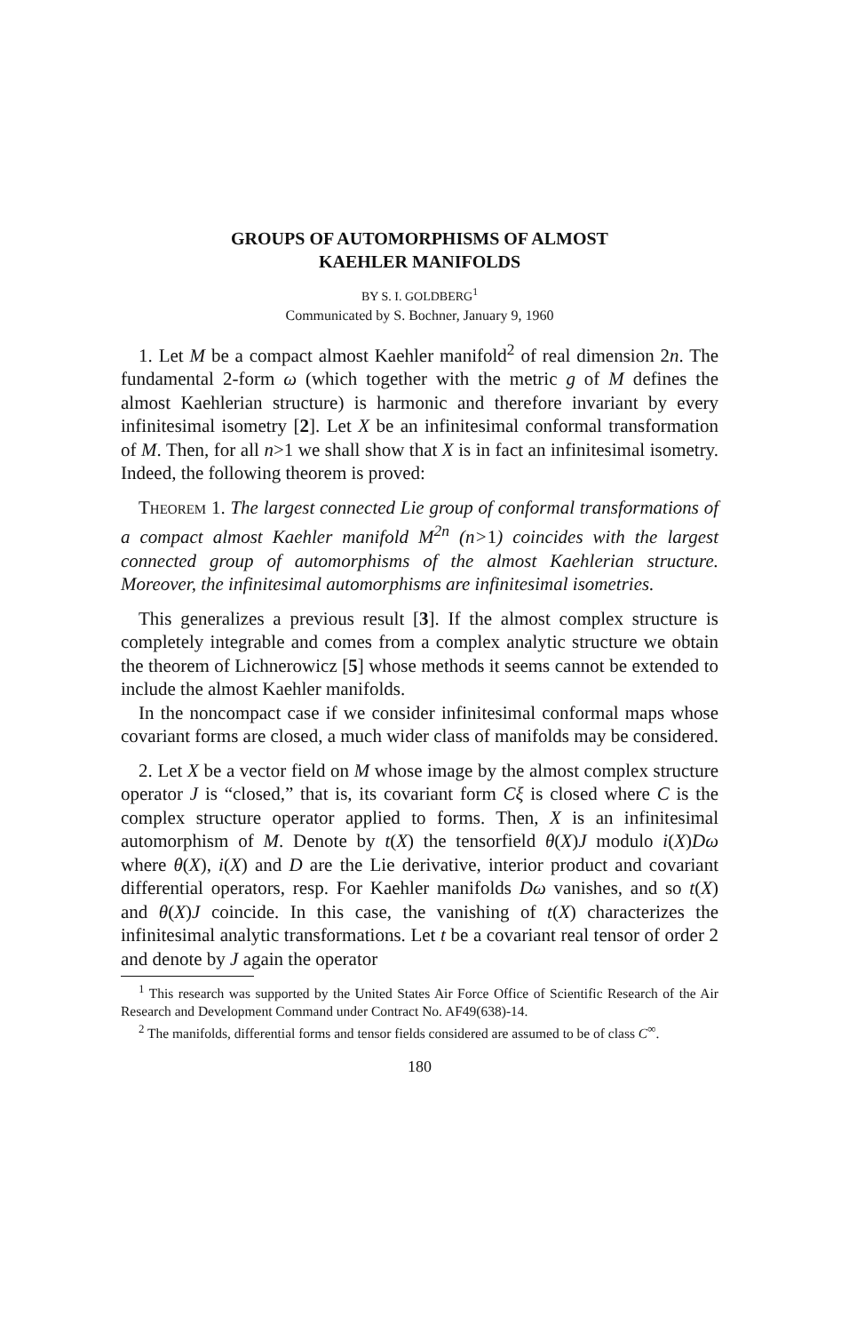GROUPS OF AUTOMORPHISMS OF ALMOST
KAEHLER MANIFOLDS
BY S. I. GOLDBERG<sup>1</sup>
Communicated by S. Bochner, January 9, 1960
1. Let M be a compact almost Kaehler manifold<sup>2</sup> of real dimension 2n. The fundamental 2-form ω (which together with the metric g of M defines the almost Kaehlerian structure) is harmonic and therefore invariant by every infinitesimal isometry [2]. Let X be an infinitesimal conformal transformation of M. Then, for all n>1 we shall show that X is in fact an infinitesimal isometry. Indeed, the following theorem is proved:
Theorem 1. The largest connected Lie group of conformal transformations of a compact almost Kaehler manifold M<sup>2n</sup> (n>1) coincides with the largest connected group of automorphisms of the almost Kaehlerian structure. Moreover, the infinitesimal automorphisms are infinitesimal isometries.
This generalizes a previous result [3]. If the almost complex structure is completely integrable and comes from a complex analytic structure we obtain the theorem of Lichnerowicz [5] whose methods it seems cannot be extended to include the almost Kaehler manifolds.
In the noncompact case if we consider infinitesimal conformal maps whose covariant forms are closed, a much wider class of manifolds may be considered.
2. Let X be a vector field on M whose image by the almost complex structure operator J is “closed,” that is, its covariant form Cξ is closed where C is the complex structure operator applied to forms. Then, X is an infinitesimal automorphism of M. Denote by t(X) the tensorfield θ(X)J modulo i(X)Dω where θ(X), i(X) and D are the Lie derivative, interior product and covariant differential operators, resp. For Kaehler manifolds Dω vanishes, and so t(X) and θ(X)J coincide. In this case, the vanishing of t(X) characterizes the infinitesimal analytic transformations. Let t be a covariant real tensor of order 2 and denote by J again the operator
<sup>1</sup> This research was supported by the United States Air Force Office of Scientific Research of the Air Research and Development Command under Contract No. AF49(638)-14.
<sup>2</sup> The manifolds, differential forms and tensor fields considered are assumed to be of class C<sup>∞</sup>.
180